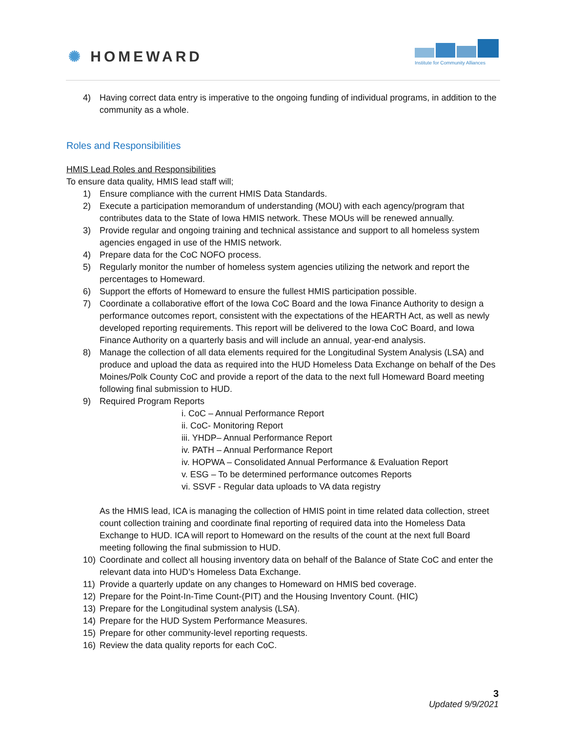✺ HOMEWARD
Institute for Community Alliances
4) Having correct data entry is imperative to the ongoing funding of individual programs, in addition to the community as a whole.
Roles and Responsibilities
HMIS Lead Roles and Responsibilities
To ensure data quality, HMIS lead staff will;
1) Ensure compliance with the current HMIS Data Standards.
2) Execute a participation memorandum of understanding (MOU) with each agency/program that contributes data to the State of Iowa HMIS network. These MOUs will be renewed annually.
3) Provide regular and ongoing training and technical assistance and support to all homeless system agencies engaged in use of the HMIS network.
4) Prepare data for the CoC NOFO process.
5) Regularly monitor the number of homeless system agencies utilizing the network and report the percentages to Homeward.
6) Support the efforts of Homeward to ensure the fullest HMIS participation possible.
7) Coordinate a collaborative effort of the Iowa CoC Board and the Iowa Finance Authority to design a performance outcomes report, consistent with the expectations of the HEARTH Act, as well as newly developed reporting requirements. This report will be delivered to the Iowa CoC Board, and Iowa Finance Authority on a quarterly basis and will include an annual, year-end analysis.
8) Manage the collection of all data elements required for the Longitudinal System Analysis (LSA) and produce and upload the data as required into the HUD Homeless Data Exchange on behalf of the Des Moines/Polk County CoC and provide a report of the data to the next full Homeward Board meeting following final submission to HUD.
9) Required Program Reports
i. CoC – Annual Performance Report
ii. CoC- Monitoring Report
iii. YHDP– Annual Performance Report
iv. PATH – Annual Performance Report
iv. HOPWA – Consolidated Annual Performance & Evaluation Report
v. ESG – To be determined performance outcomes Reports
vi. SSVF - Regular data uploads to VA data registry
As the HMIS lead, ICA is managing the collection of HMIS point in time related data collection, street count collection training and coordinate final reporting of required data into the Homeless Data Exchange to HUD. ICA will report to Homeward on the results of the count at the next full Board meeting following the final submission to HUD.
10) Coordinate and collect all housing inventory data on behalf of the Balance of State CoC and enter the relevant data into HUD’s Homeless Data Exchange.
11) Provide a quarterly update on any changes to Homeward on HMIS bed coverage.
12) Prepare for the Point-In-Time Count-(PIT) and the Housing Inventory Count. (HIC)
13) Prepare for the Longitudinal system analysis (LSA).
14) Prepare for the HUD System Performance Measures.
15) Prepare for other community-level reporting requests.
16) Review the data quality reports for each CoC.
3
Updated 9/9/2021